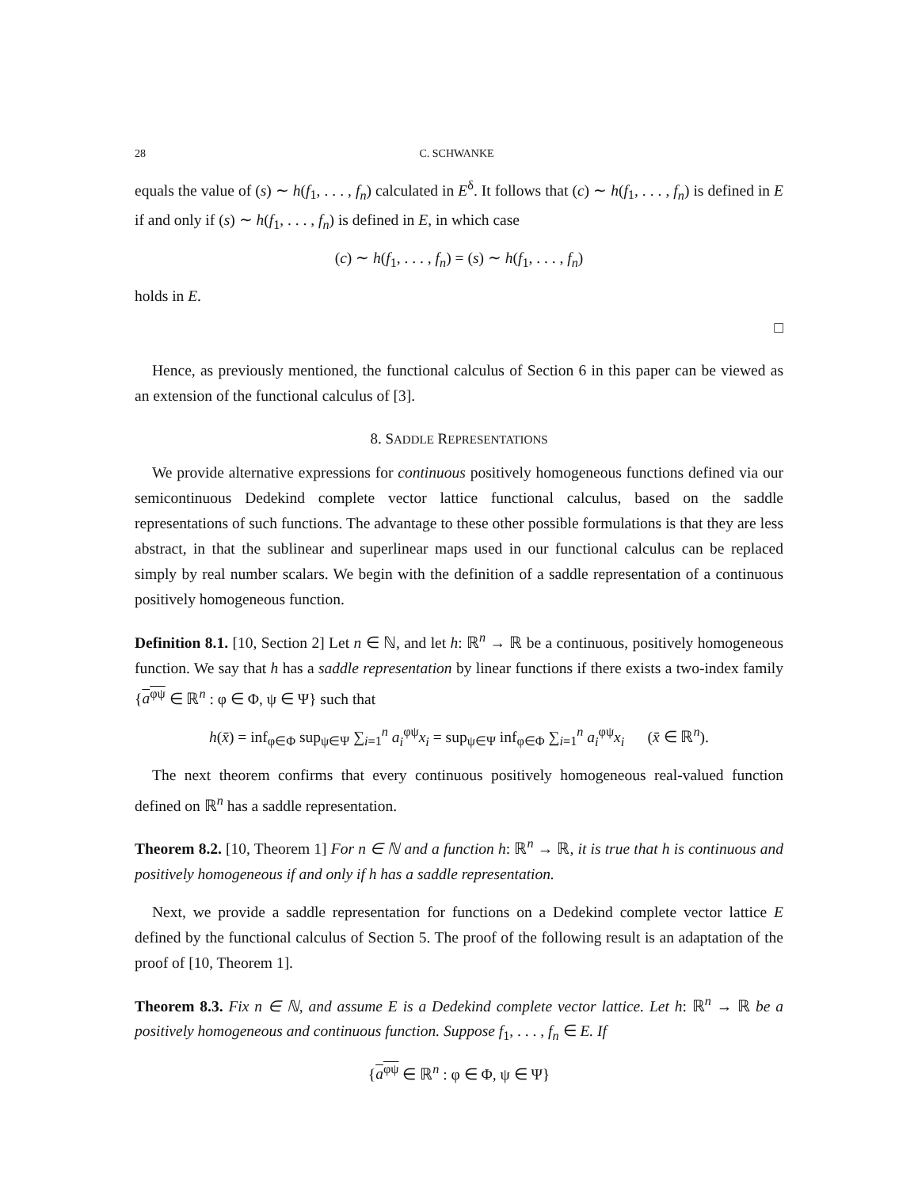28 C. SCHWANKE
equals the value of (s) ∼ h(f<sub>1</sub>, . . . , f<sub>n</sub>) calculated in E<sup>δ</sup>. It follows that (c) ∼ h(f<sub>1</sub>, . . . , f<sub>n</sub>) is defined in E if and only if (s) ∼ h(f<sub>1</sub>, . . . , f<sub>n</sub>) is defined in E, in which case
(c) ∼ h(f<sub>1</sub>, . . . , f<sub>n</sub>) = (s) ∼ h(f<sub>1</sub>, . . . , f<sub>n</sub>)
holds in E.
□
Hence, as previously mentioned, the functional calculus of Section 6 in this paper can be viewed as an extension of the functional calculus of [3].
8. SADDLE REPRESENTATIONS
We provide alternative expressions for continuous positively homogeneous functions defined via our semicontinuous Dedekind complete vector lattice functional calculus, based on the saddle representations of such functions. The advantage to these other possible formulations is that they are less abstract, in that the sublinear and superlinear maps used in our functional calculus can be replaced simply by real number scalars. We begin with the definition of a saddle representation of a continuous positively homogeneous function.
Definition 8.1. [10, Section 2] Let n ∈ ℕ, and let h: ℝ<sup>n</sup> → ℝ be a continuous, positively homogeneous function. We say that h has a saddle representation by linear functions if there exists a two-index family {a<sup>φψ</sup> ∈ ℝ<sup>n</sup> : φ ∈ Φ, ψ ∈ Ψ} such that
h(x̄) = inf<sub>φ∈Φ</sub> sup<sub>ψ∈Ψ</sub> ∑<sub>i=1</sub><sup>n</sup> a<sub>i</sub><sup>φψ</sup>x<sub>i</sub> = sup<sub>ψ∈Ψ</sub> inf<sub>φ∈Φ</sub> ∑<sub>i=1</sub><sup>n</sup> a<sub>i</sub><sup>φψ</sup>x<sub>i</sub> (x̄ ∈ ℝ<sup>n</sup>).
The next theorem confirms that every continuous positively homogeneous real-valued function defined on ℝ<sup>n</sup> has a saddle representation.
Theorem 8.2. [10, Theorem 1] For n ∈ ℕ and a function h: ℝ<sup>n</sup> → ℝ, it is true that h is continuous and positively homogeneous if and only if h has a saddle representation.
Next, we provide a saddle representation for functions on a Dedekind complete vector lattice E defined by the functional calculus of Section 5. The proof of the following result is an adaptation of the proof of [10, Theorem 1].
Theorem 8.3. Fix n ∈ ℕ, and assume E is a Dedekind complete vector lattice. Let h: ℝ<sup>n</sup> → ℝ be a positively homogeneous and continuous function. Suppose f<sub>1</sub>, . . . , f<sub>n</sub> ∈ E. If
{a<sup>φψ</sup> ∈ ℝ<sup>n</sup> : φ ∈ Φ, ψ ∈ Ψ}